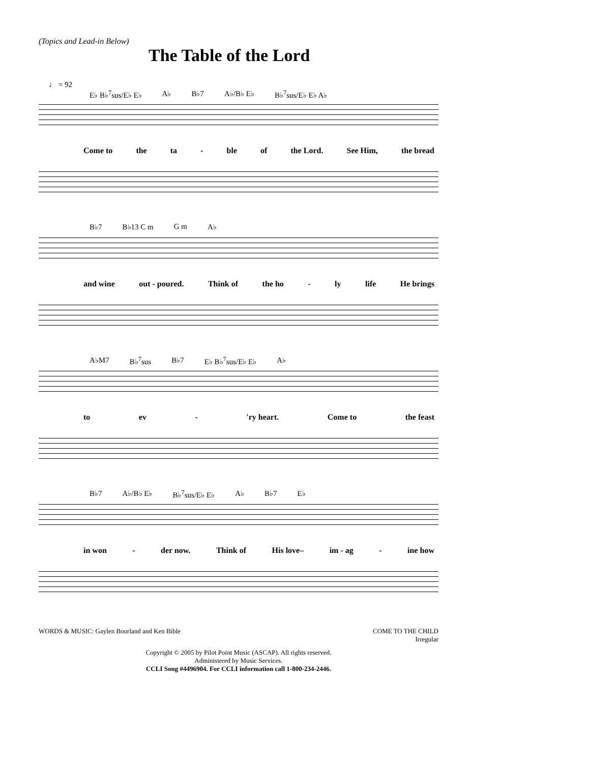(Topics and Lead-in Below)
The Table of the Lord
♩ = 92
E♭ B♭<sup>7</sup>sus/E♭ E♭ A♭ B♭7 A♭/B♭ E♭ B♭<sup>7</sup>sus/E♭ E♭ A♭
Come to the ta - ble of the Lord. See Him, the bread
B♭7 B♭13 C m G m A♭
and wine out - poured. Think of the ho - ly life He brings
A♭M7 B♭<sup>7</sup>sus B♭7 E♭ B♭<sup>7</sup>sus/E♭ E♭ A♭
to ev - 'ry heart. Come to the feast
B♭7 A♭/B♭ E♭ B♭<sup>7</sup>sus/E♭ E♭ A♭ B♭7 E♭
in won - der now. Think of His love– im - ag - ine how
WORDS & MUSIC: Gaylen Bourland and Ken Bible COME TO THE CHILD
Irregular
Copyright © 2005 by Pilot Point Music (ASCAP). All rights reserved.
Administered by Music Services.
CCLI Song #4496904. For CCLI information call 1-800-234-2446.